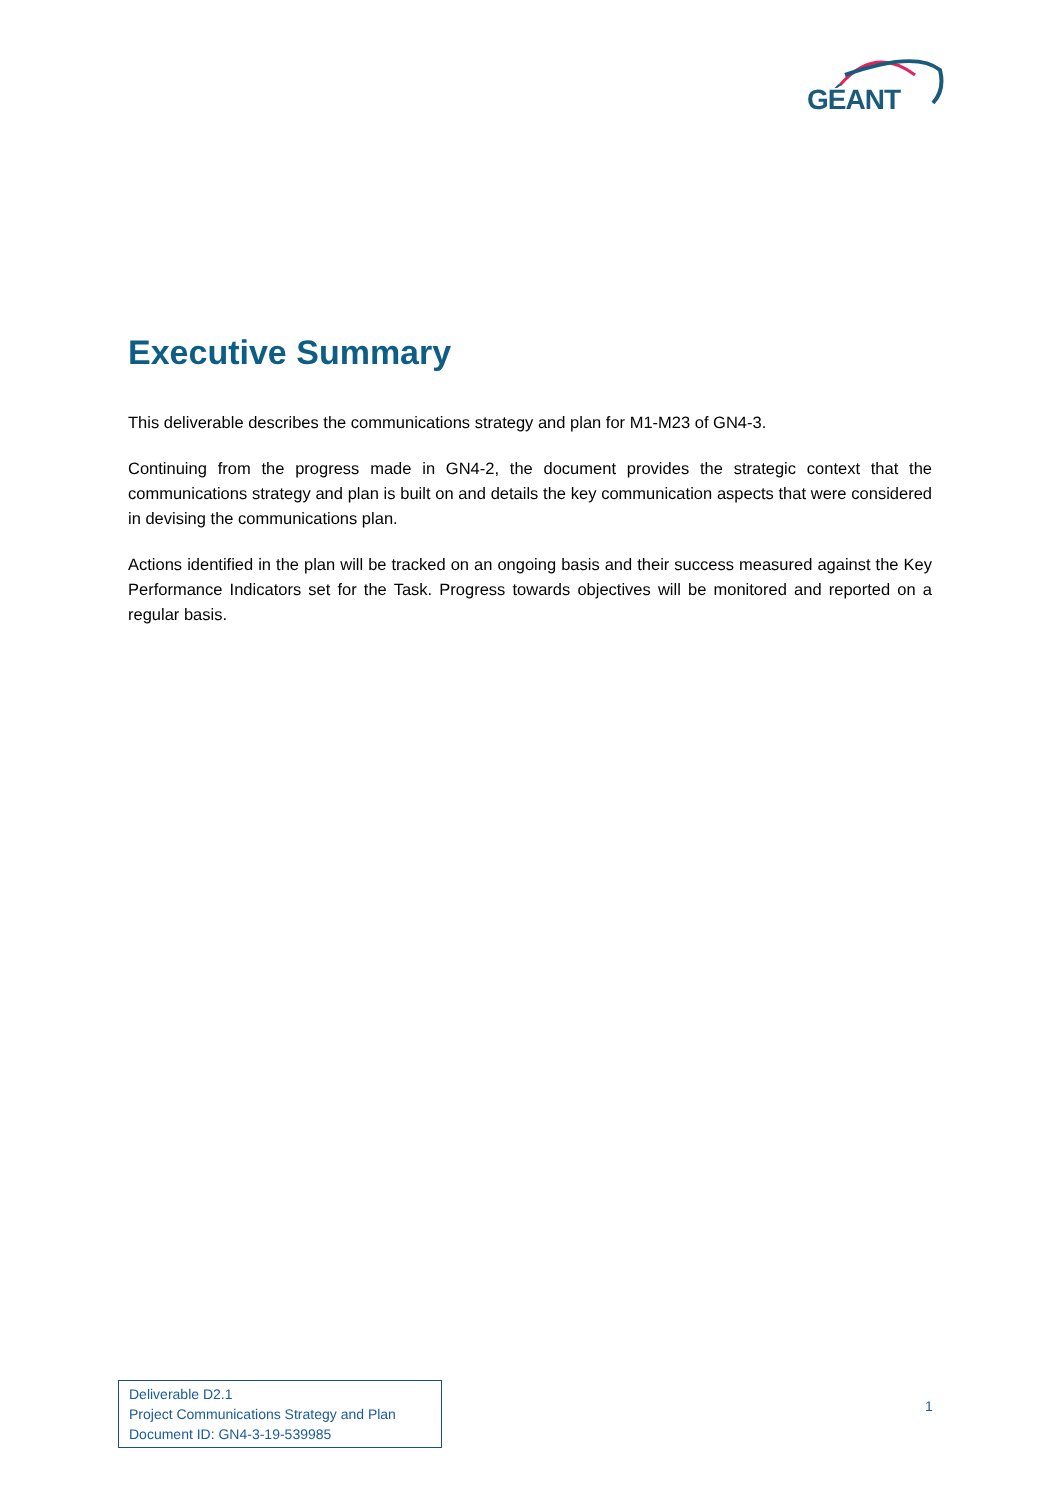GÉANT
Executive Summary
This deliverable describes the communications strategy and plan for M1-M23 of GN4-3.
Continuing from the progress made in GN4-2, the document provides the strategic context that the communications strategy and plan is built on and details the key communication aspects that were considered in devising the communications plan.
Actions identified in the plan will be tracked on an ongoing basis and their success measured against the Key Performance Indicators set for the Task. Progress towards objectives will be monitored and reported on a regular basis.
Deliverable D2.1
Project Communications Strategy and Plan
Document ID: GN4-3-19-539985
1